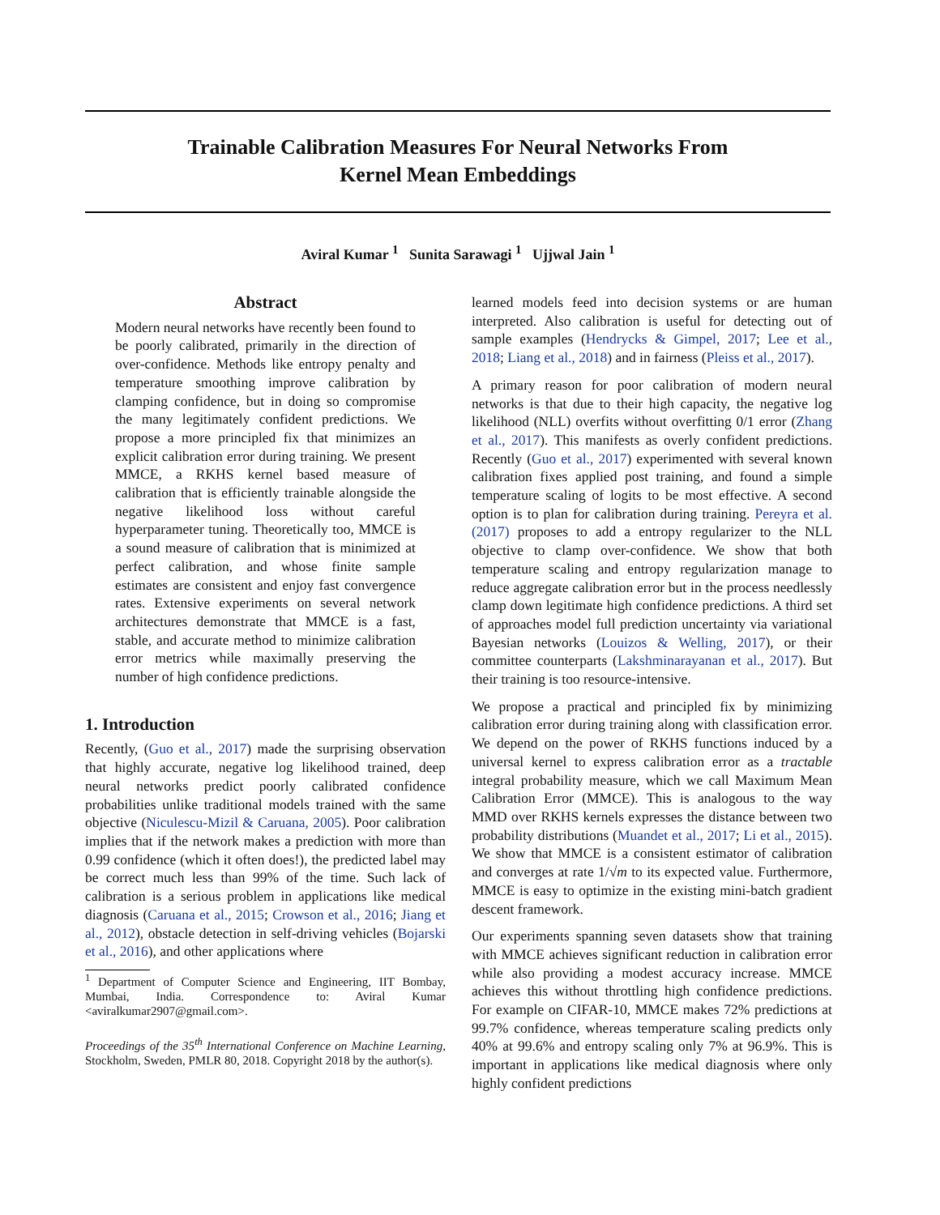Trainable Calibration Measures For Neural Networks From
Kernel Mean Embeddings
Aviral Kumar <sup>1</sup> Sunita Sarawagi <sup>1</sup> Ujjwal Jain <sup>1</sup>
Abstract
Modern neural networks have recently been found to be poorly calibrated, primarily in the direction of over-confidence. Methods like entropy penalty and temperature smoothing improve calibration by clamping confidence, but in doing so compromise the many legitimately confident predictions. We propose a more principled fix that minimizes an explicit calibration error during training. We present MMCE, a RKHS kernel based measure of calibration that is efficiently trainable alongside the negative likelihood loss without careful hyperparameter tuning. Theoretically too, MMCE is a sound measure of calibration that is minimized at perfect calibration, and whose finite sample estimates are consistent and enjoy fast convergence rates. Extensive experiments on several network architectures demonstrate that MMCE is a fast, stable, and accurate method to minimize calibration error metrics while maximally preserving the number of high confidence predictions.
1. Introduction
Recently, (Guo et al., 2017) made the surprising observation that highly accurate, negative log likelihood trained, deep neural networks predict poorly calibrated confidence probabilities unlike traditional models trained with the same objective (Niculescu-Mizil & Caruana, 2005). Poor calibration implies that if the network makes a prediction with more than 0.99 confidence (which it often does!), the predicted label may be correct much less than 99% of the time. Such lack of calibration is a serious problem in applications like medical diagnosis (Caruana et al., 2015; Crowson et al., 2016; Jiang et al., 2012), obstacle detection in self-driving vehicles (Bojarski et al., 2016), and other applications where
<sup>1</sup> Department of Computer Science and Engineering, IIT Bombay, Mumbai, India. Correspondence to: Aviral Kumar <aviralkumar2907@gmail.com>.
Proceedings of the 35<sup>th</sup> International Conference on Machine Learning, Stockholm, Sweden, PMLR 80, 2018. Copyright 2018 by the author(s).
learned models feed into decision systems or are human interpreted. Also calibration is useful for detecting out of sample examples (Hendrycks & Gimpel, 2017; Lee et al., 2018; Liang et al., 2018) and in fairness (Pleiss et al., 2017).
A primary reason for poor calibration of modern neural networks is that due to their high capacity, the negative log likelihood (NLL) overfits without overfitting 0/1 error (Zhang et al., 2017). This manifests as overly confident predictions. Recently (Guo et al., 2017) experimented with several known calibration fixes applied post training, and found a simple temperature scaling of logits to be most effective. A second option is to plan for calibration during training. Pereyra et al. (2017) proposes to add a entropy regularizer to the NLL objective to clamp over-confidence. We show that both temperature scaling and entropy regularization manage to reduce aggregate calibration error but in the process needlessly clamp down legitimate high confidence predictions. A third set of approaches model full prediction uncertainty via variational Bayesian networks (Louizos & Welling, 2017), or their committee counterparts (Lakshminarayanan et al., 2017). But their training is too resource-intensive.
We propose a practical and principled fix by minimizing calibration error during training along with classification error. We depend on the power of RKHS functions induced by a universal kernel to express calibration error as a tractable integral probability measure, which we call Maximum Mean Calibration Error (MMCE). This is analogous to the way MMD over RKHS kernels expresses the distance between two probability distributions (Muandet et al., 2017; Li et al., 2015). We show that MMCE is a consistent estimator of calibration and converges at rate 1/√m to its expected value. Furthermore, MMCE is easy to optimize in the existing mini-batch gradient descent framework.
Our experiments spanning seven datasets show that training with MMCE achieves significant reduction in calibration error while also providing a modest accuracy increase. MMCE achieves this without throttling high confidence predictions. For example on CIFAR-10, MMCE makes 72% predictions at 99.7% confidence, whereas temperature scaling predicts only 40% at 99.6% and entropy scaling only 7% at 96.9%. This is important in applications like medical diagnosis where only highly confident predictions